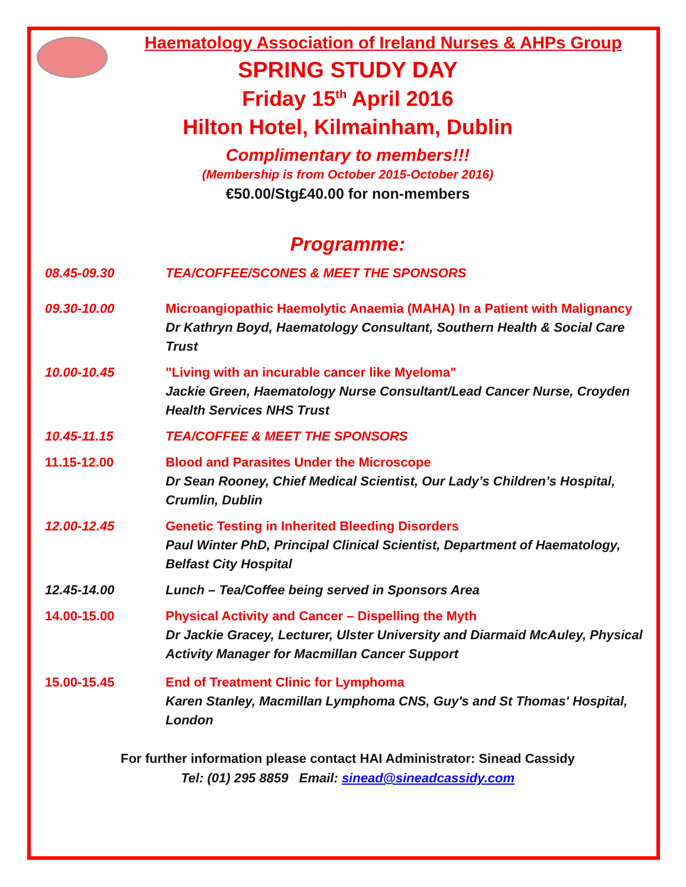Haematology Association of Ireland Nurses & AHPs Group
SPRING STUDY DAY
Friday 15<sup>th</sup> April 2016
Hilton Hotel, Kilmainham, Dublin
Complimentary to members!!!
(Membership is from October 2015-October 2016)
€50.00/Stg£40.00 for non-members
Programme:
08.45-09.30 TEA/COFFEE/SCONES & MEET THE SPONSORS
09.30-10.00 Microangiopathic Haemolytic Anaemia (MAHA) In a Patient with Malignancy
Dr Kathryn Boyd, Haematology Consultant, Southern Health & Social Care Trust
10.00-10.45 "Living with an incurable cancer like Myeloma"
Jackie Green, Haematology Nurse Consultant/Lead Cancer Nurse, Croyden Health Services NHS Trust
10.45-11.15 TEA/COFFEE & MEET THE SPONSORS
11.15-12.00 Blood and Parasites Under the Microscope
Dr Sean Rooney, Chief Medical Scientist, Our Lady’s Children’s Hospital, Crumlin, Dublin
12.00-12.45 Genetic Testing in Inherited Bleeding Disorders
Paul Winter PhD, Principal Clinical Scientist, Department of Haematology, Belfast City Hospital
12.45-14.00 Lunch – Tea/Coffee being served in Sponsors Area
14.00-15.00 Physical Activity and Cancer – Dispelling the Myth
Dr Jackie Gracey, Lecturer, Ulster University and Diarmaid McAuley, Physical Activity Manager for Macmillan Cancer Support
15.00-15.45 End of Treatment Clinic for Lymphoma
Karen Stanley, Macmillan Lymphoma CNS, Guy's and St Thomas' Hospital, London
For further information please contact HAI Administrator: Sinead Cassidy
Tel: (01) 295 8859 Email: sinead@sineadcassidy.com